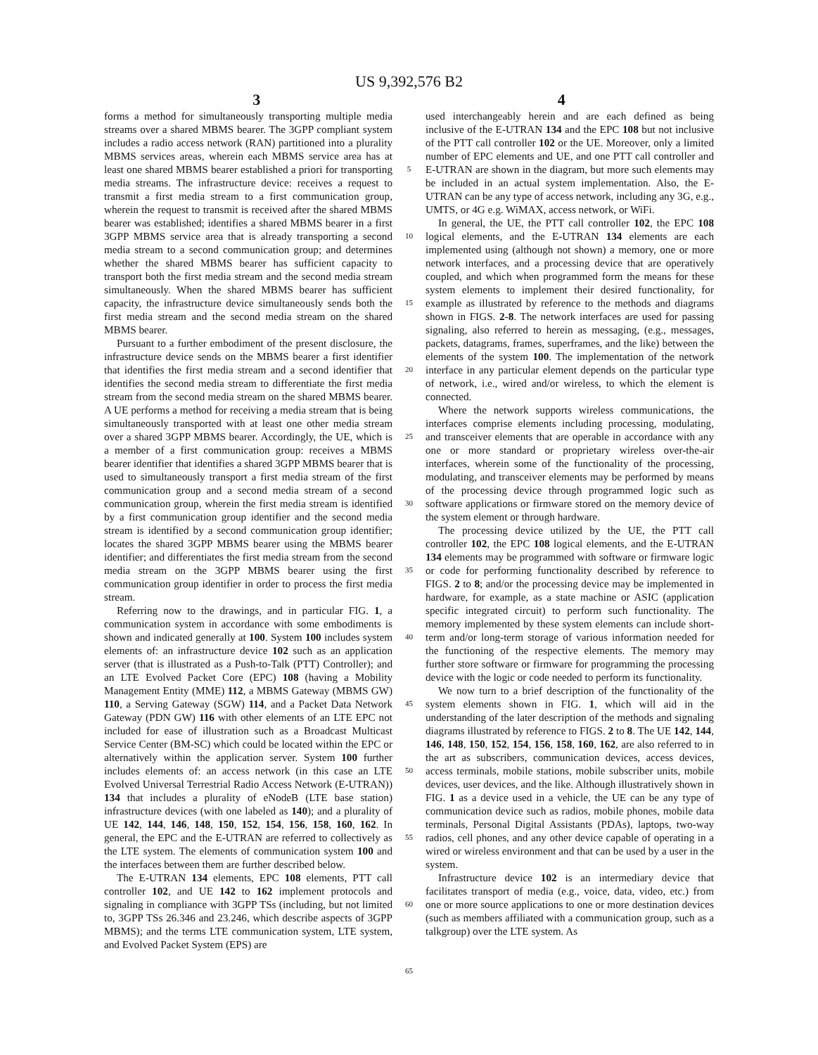US 9,392,576 B2
3 4
forms a method for simultaneously transporting multiple media streams over a shared MBMS bearer. The 3GPP compliant system includes a radio access network (RAN) partitioned into a plurality MBMS services areas, wherein each MBMS service area has at least one shared MBMS bearer established a priori for transporting media streams. The infrastructure device: receives a request to transmit a first media stream to a first communication group, wherein the request to transmit is received after the shared MBMS bearer was established; identifies a shared MBMS bearer in a first 3GPP MBMS service area that is already transporting a second media stream to a second communication group; and determines whether the shared MBMS bearer has sufficient capacity to transport both the first media stream and the second media stream simultaneously. When the shared MBMS bearer has sufficient capacity, the infrastructure device simultaneously sends both the first media stream and the second media stream on the shared MBMS bearer.
Pursuant to a further embodiment of the present disclosure, the infrastructure device sends on the MBMS bearer a first identifier that identifies the first media stream and a second identifier that identifies the second media stream to differentiate the first media stream from the second media stream on the shared MBMS bearer. A UE performs a method for receiving a media stream that is being simultaneously transported with at least one other media stream over a shared 3GPP MBMS bearer. Accordingly, the UE, which is a member of a first communication group: receives a MBMS bearer identifier that identifies a shared 3GPP MBMS bearer that is used to simultaneously transport a first media stream of the first communication group and a second media stream of a second communication group, wherein the first media stream is identified by a first communication group identifier and the second media stream is identified by a second communication group identifier; locates the shared 3GPP MBMS bearer using the MBMS bearer identifier; and differentiates the first media stream from the second media stream on the 3GPP MBMS bearer using the first communication group identifier in order to process the first media stream.
Referring now to the drawings, and in particular FIG. 1, a communication system in accordance with some embodiments is shown and indicated generally at 100. System 100 includes system elements of: an infrastructure device 102 such as an application server (that is illustrated as a Push-to-Talk (PTT) Controller); and an LTE Evolved Packet Core (EPC) 108 (having a Mobility Management Entity (MME) 112, a MBMS Gateway (MBMS GW) 110, a Serving Gateway (SGW) 114, and a Packet Data Network Gateway (PDN GW) 116 with other elements of an LTE EPC not included for ease of illustration such as a Broadcast Multicast Service Center (BM-SC) which could be located within the EPC or alternatively within the application server. System 100 further includes elements of: an access network (in this case an LTE Evolved Universal Terrestrial Radio Access Network (E-UTRAN)) 134 that includes a plurality of eNodeB (LTE base station) infrastructure devices (with one labeled as 140); and a plurality of UE 142, 144, 146, 148, 150, 152, 154, 156, 158, 160, 162. In general, the EPC and the E-UTRAN are referred to collectively as the LTE system. The elements of communication system 100 and the interfaces between them are further described below.
The E-UTRAN 134 elements, EPC 108 elements, PTT call controller 102, and UE 142 to 162 implement protocols and signaling in compliance with 3GPP TSs (including, but not limited to, 3GPP TSs 26.346 and 23.246, which describe aspects of 3GPP MBMS); and the terms LTE communication system, LTE system, and Evolved Packet System (EPS) are
5
10
15
20
25
30
35
40
45
50
55
60
65
used interchangeably herein and are each defined as being inclusive of the E-UTRAN 134 and the EPC 108 but not inclusive of the PTT call controller 102 or the UE. Moreover, only a limited number of EPC elements and UE, and one PTT call controller and E-UTRAN are shown in the diagram, but more such elements may be included in an actual system implementation. Also, the E-UTRAN can be any type of access network, including any 3G, e.g., UMTS, or 4G e.g. WiMAX, access network, or WiFi.
In general, the UE, the PTT call controller 102, the EPC 108 logical elements, and the E-UTRAN 134 elements are each implemented using (although not shown) a memory, one or more network interfaces, and a processing device that are operatively coupled, and which when programmed form the means for these system elements to implement their desired functionality, for example as illustrated by reference to the methods and diagrams shown in FIGS. 2-8. The network interfaces are used for passing signaling, also referred to herein as messaging, (e.g., messages, packets, datagrams, frames, superframes, and the like) between the elements of the system 100. The implementation of the network interface in any particular element depends on the particular type of network, i.e., wired and/or wireless, to which the element is connected.
Where the network supports wireless communications, the interfaces comprise elements including processing, modulating, and transceiver elements that are operable in accordance with any one or more standard or proprietary wireless over-the-air interfaces, wherein some of the functionality of the processing, modulating, and transceiver elements may be performed by means of the processing device through programmed logic such as software applications or firmware stored on the memory device of the system element or through hardware.
The processing device utilized by the UE, the PTT call controller 102, the EPC 108 logical elements, and the E-UTRAN 134 elements may be programmed with software or firmware logic or code for performing functionality described by reference to FIGS. 2 to 8; and/or the processing device may be implemented in hardware, for example, as a state machine or ASIC (application specific integrated circuit) to perform such functionality. The memory implemented by these system elements can include short-term and/or long-term storage of various information needed for the functioning of the respective elements. The memory may further store software or firmware for programming the processing device with the logic or code needed to perform its functionality.
We now turn to a brief description of the functionality of the system elements shown in FIG. 1, which will aid in the understanding of the later description of the methods and signaling diagrams illustrated by reference to FIGS. 2 to 8. The UE 142, 144, 146, 148, 150, 152, 154, 156, 158, 160, 162, are also referred to in the art as subscribers, communication devices, access devices, access terminals, mobile stations, mobile subscriber units, mobile devices, user devices, and the like. Although illustratively shown in FIG. 1 as a device used in a vehicle, the UE can be any type of communication device such as radios, mobile phones, mobile data terminals, Personal Digital Assistants (PDAs), laptops, two-way radios, cell phones, and any other device capable of operating in a wired or wireless environment and that can be used by a user in the system.
Infrastructure device 102 is an intermediary device that facilitates transport of media (e.g., voice, data, video, etc.) from one or more source applications to one or more destination devices (such as members affiliated with a communication group, such as a talkgroup) over the LTE system. As